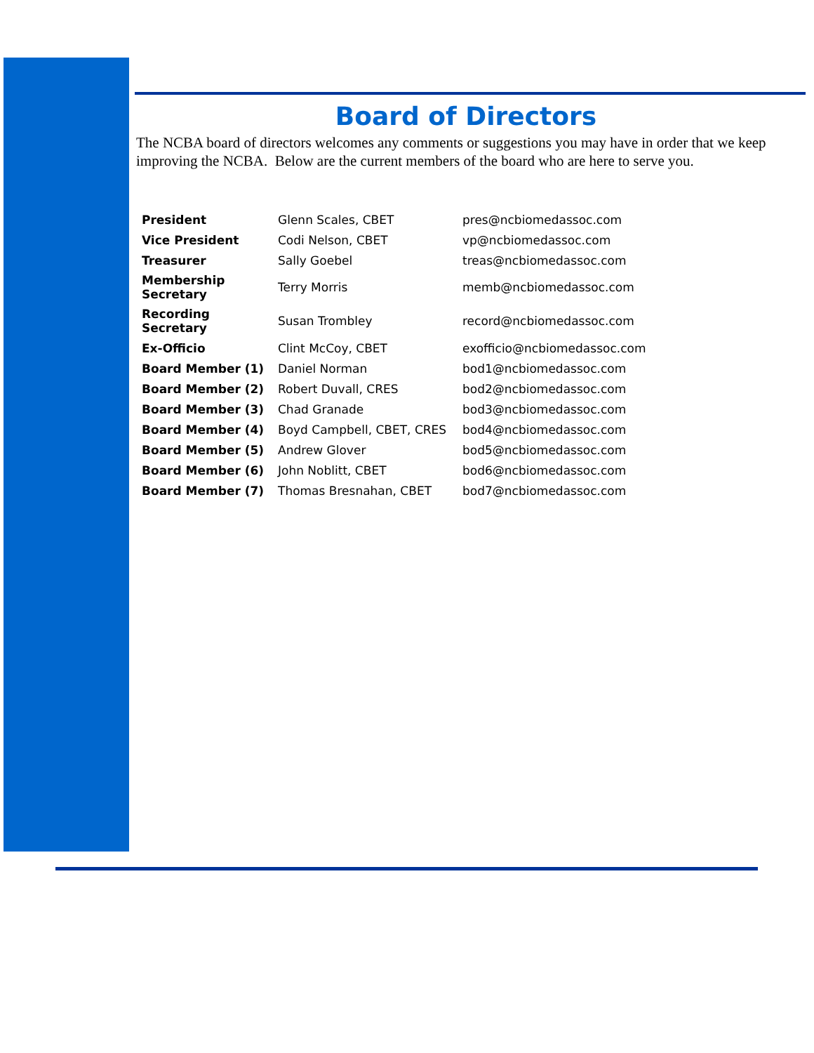Board of Directors
The NCBA board of directors welcomes any comments or suggestions you may have in order that we keep improving the NCBA. Below are the current members of the board who are here to serve you.
| President | Glenn Scales, CBET | pres@ncbiomedassoc.com |
| Vice President | Codi Nelson, CBET | vp@ncbiomedassoc.com |
| Treasurer | Sally Goebel | treas@ncbiomedassoc.com |
| Membership Secretary | Terry Morris | memb@ncbiomedassoc.com |
| Recording Secretary | Susan Trombley | record@ncbiomedassoc.com |
| Ex-Officio | Clint McCoy, CBET | exofficio@ncbiomedassoc.com |
| Board Member (1) | Daniel Norman | bod1@ncbiomedassoc.com |
| Board Member (2) | Robert Duvall, CRES | bod2@ncbiomedassoc.com |
| Board Member (3) | Chad Granade | bod3@ncbiomedassoc.com |
| Board Member (4) | Boyd Campbell, CBET, CRES | bod4@ncbiomedassoc.com |
| Board Member (5) | Andrew Glover | bod5@ncbiomedassoc.com |
| Board Member (6) | John Noblitt, CBET | bod6@ncbiomedassoc.com |
| Board Member (7) | Thomas Bresnahan, CBET | bod7@ncbiomedassoc.com |